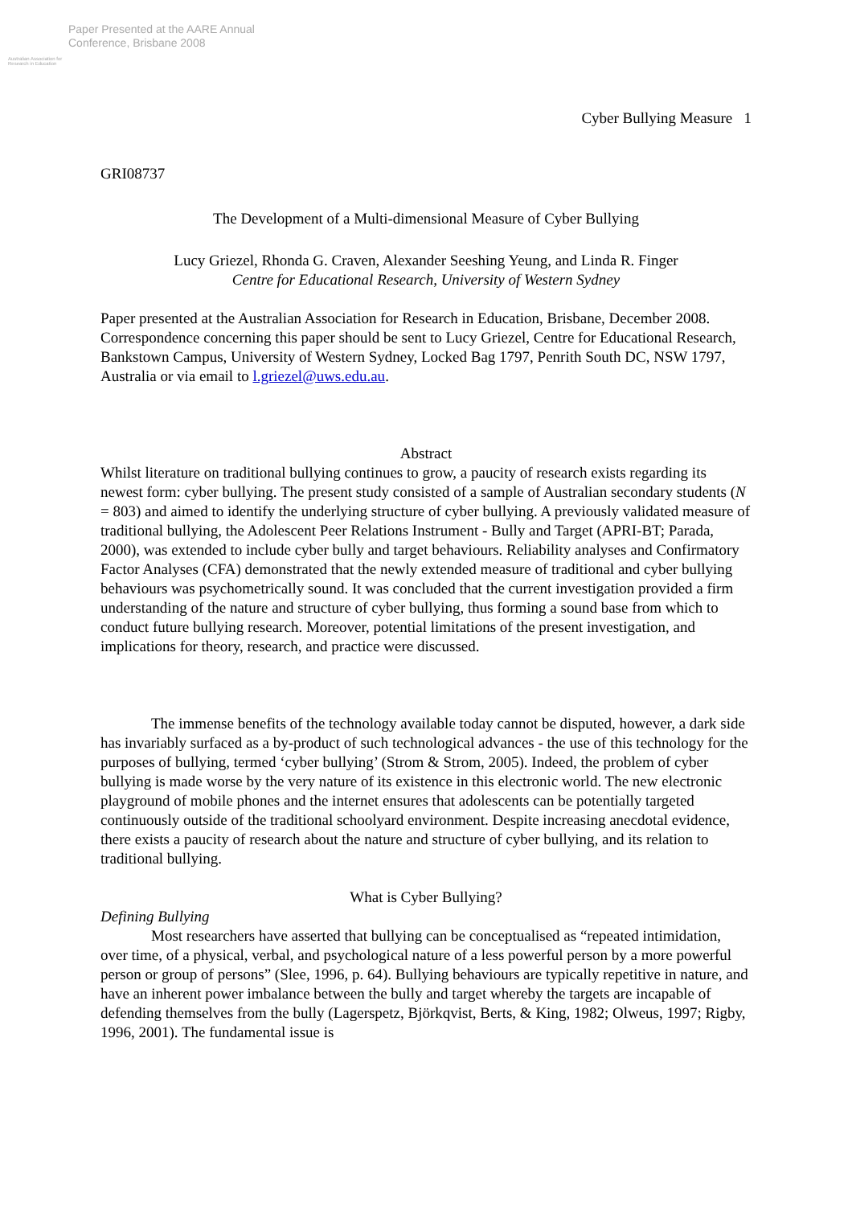Australian Association for Research in Education
Paper Presented at the AARE Annual
Conference, Brisbane 2008
Cyber Bullying Measure 1
GRI08737
The Development of a Multi-dimensional Measure of Cyber Bullying
Lucy Griezel, Rhonda G. Craven, Alexander Seeshing Yeung, and Linda R. Finger
Centre for Educational Research, University of Western Sydney
Paper presented at the Australian Association for Research in Education, Brisbane, December 2008. Correspondence concerning this paper should be sent to Lucy Griezel, Centre for Educational Research, Bankstown Campus, University of Western Sydney, Locked Bag 1797, Penrith South DC, NSW 1797, Australia or via email to l.griezel@uws.edu.au.
Abstract
Whilst literature on traditional bullying continues to grow, a paucity of research exists regarding its newest form: cyber bullying. The present study consisted of a sample of Australian secondary students (N = 803) and aimed to identify the underlying structure of cyber bullying. A previously validated measure of traditional bullying, the Adolescent Peer Relations Instrument - Bully and Target (APRI-BT; Parada, 2000), was extended to include cyber bully and target behaviours. Reliability analyses and Confirmatory Factor Analyses (CFA) demonstrated that the newly extended measure of traditional and cyber bullying behaviours was psychometrically sound. It was concluded that the current investigation provided a firm understanding of the nature and structure of cyber bullying, thus forming a sound base from which to conduct future bullying research. Moreover, potential limitations of the present investigation, and implications for theory, research, and practice were discussed.
The immense benefits of the technology available today cannot be disputed, however, a dark side has invariably surfaced as a by-product of such technological advances - the use of this technology for the purposes of bullying, termed ‘cyber bullying’ (Strom & Strom, 2005). Indeed, the problem of cyber bullying is made worse by the very nature of its existence in this electronic world. The new electronic playground of mobile phones and the internet ensures that adolescents can be potentially targeted continuously outside of the traditional schoolyard environment. Despite increasing anecdotal evidence, there exists a paucity of research about the nature and structure of cyber bullying, and its relation to traditional bullying.
What is Cyber Bullying?
Defining Bullying
Most researchers have asserted that bullying can be conceptualised as “repeated intimidation, over time, of a physical, verbal, and psychological nature of a less powerful person by a more powerful person or group of persons” (Slee, 1996, p. 64). Bullying behaviours are typically repetitive in nature, and have an inherent power imbalance between the bully and target whereby the targets are incapable of defending themselves from the bully (Lagerspetz, Björkqvist, Berts, & King, 1982; Olweus, 1997; Rigby, 1996, 2001). The fundamental issue is